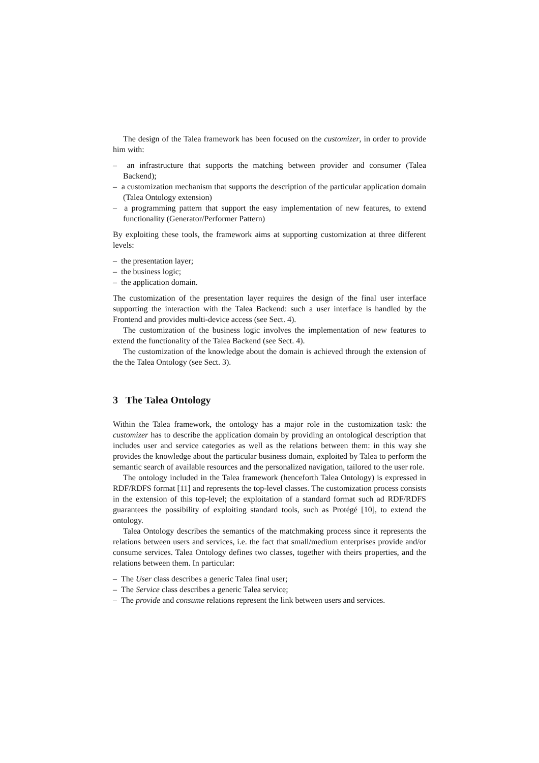The design of the Talea framework has been focused on the customizer, in order to provide him with:
– an infrastructure that supports the matching between provider and consumer (Talea Backend);
– a customization mechanism that supports the description of the particular application domain (Talea Ontology extension)
– a programming pattern that support the easy implementation of new features, to extend functionality (Generator/Performer Pattern)
By exploiting these tools, the framework aims at supporting customization at three different levels:
– the presentation layer;
– the business logic;
– the application domain.
The customization of the presentation layer requires the design of the final user interface supporting the interaction with the Talea Backend: such a user interface is handled by the Frontend and provides multi-device access (see Sect. 4).
The customization of the business logic involves the implementation of new features to extend the functionality of the Talea Backend (see Sect. 4).
The customization of the knowledge about the domain is achieved through the extension of the the Talea Ontology (see Sect. 3).
3 The Talea Ontology
Within the Talea framework, the ontology has a major role in the customization task: the customizer has to describe the application domain by providing an ontological description that includes user and service categories as well as the relations between them: in this way she provides the knowledge about the particular business domain, exploited by Talea to perform the semantic search of available resources and the personalized navigation, tailored to the user role.
The ontology included in the Talea framework (henceforth Talea Ontology) is expressed in RDF/RDFS format [11] and represents the top-level classes. The customization process consists in the extension of this top-level; the exploitation of a standard format such ad RDF/RDFS guarantees the possibility of exploiting standard tools, such as Protégé [10], to extend the ontology.
Talea Ontology describes the semantics of the matchmaking process since it represents the relations between users and services, i.e. the fact that small/medium enterprises provide and/or consume services. Talea Ontology defines two classes, together with theirs properties, and the relations between them. In particular:
– The User class describes a generic Talea final user;
– The Service class describes a generic Talea service;
– The provide and consume relations represent the link between users and services.